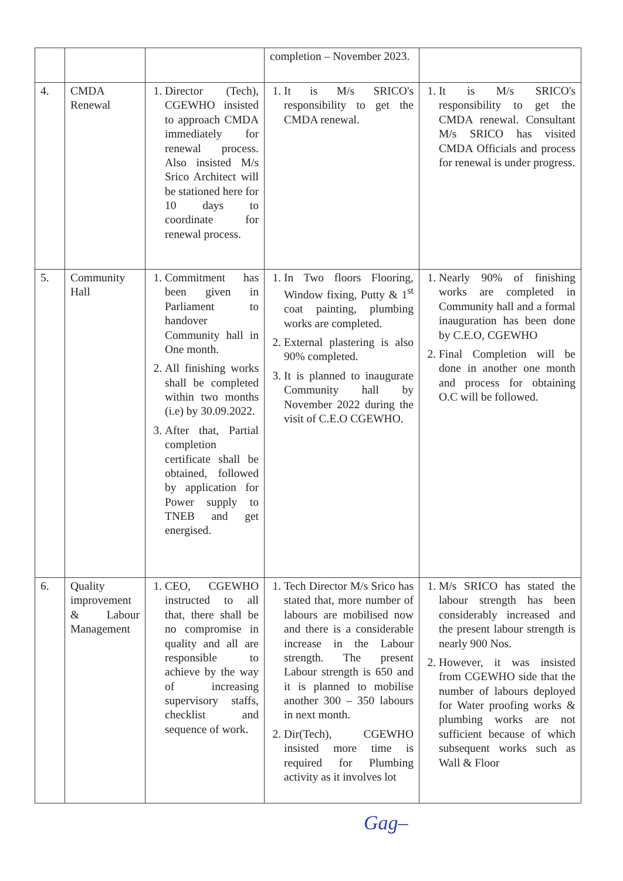| | | | completion – November 2023. | |
| 4. | CMDA Renewal | 1. Director (Tech), CGEWHO insisted to approach CMDA immediately for renewal process. Also insisted M/s Srico Architect will be stationed here for 10 days to coordinate for renewal process. | 1. It is M/s SRICO's responsibility to get the CMDA renewal. | 1. It is M/s SRICO's responsibility to get the CMDA renewal. Consultant M/s SRICO has visited CMDA Officials and process for renewal is under progress. |
| 5. | Community Hall | 1. Commitment has been given in Parliament to handover Community hall in One month. 2. All finishing works shall be completed within two months (i.e) by 30.09.2022. 3. After that, Partial completion certificate shall be obtained, followed by application for Power supply to TNEB and get energised. | 1. In Two floors Flooring, Window fixing, Putty & 1<sup>st</sup> coat painting, plumbing works are completed. 2. External plastering is also 90% completed. 3. It is planned to inaugurate Community hall by November 2022 during the visit of C.E.O CGEWHO. | 1. Nearly 90% of finishing works are completed in Community hall and a formal inauguration has been done by C.E.O, CGEWHO 2. Final Completion will be done in another one month and process for obtaining O.C will be followed. |
| 6. | Quality improvement & Labour Management | 1. CEO, CGEWHO instructed to all that, there shall be no compromise in quality and all are responsible to achieve by the way of increasing supervisory staffs, checklist and sequence of work. | 1. Tech Director M/s Srico has stated that, more number of labours are mobilised now and there is a considerable increase in the Labour strength. The present Labour strength is 650 and it is planned to mobilise another 300 – 350 labours in next month. 2. Dir(Tech), CGEWHO insisted more time is required for Plumbing activity as it involves lot | 1. M/s SRICO has stated the labour strength has been considerably increased and the present labour strength is nearly 900 Nos. 2. However, it was insisted from CGEWHO side that the number of labours deployed for Water proofing works & plumbing works are not sufficient because of which subsequent works such as Wall & Floor |
Gag–